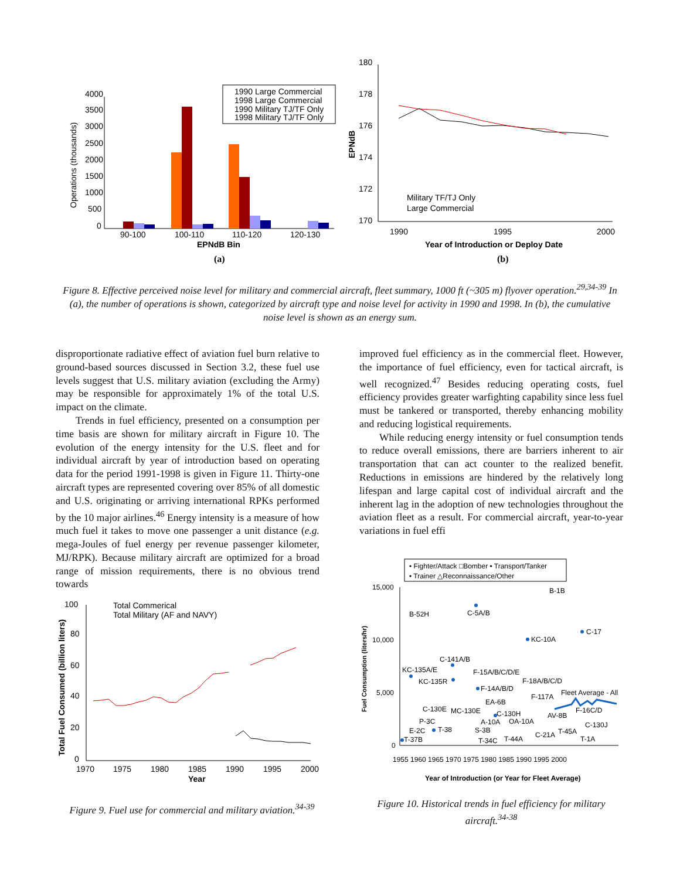4000
3500
3000
2500
2000
1500
1000
500
0
Operations (thousands)
90-100
100-110
110-120
120-130
EPNdB Bin
(a)
1990 Large Commercial
1998 Large Commercial
1990 Military TJ/TF Only
1998 Military TJ/TF Only
180
178
176
174
172
170
EPNdB
1990
1995
2000
Year of Introduction or Deploy Date
(b)
Military TF/TJ Only
Large Commercial
Figure 8. Effective perceived noise level for military and commercial aircraft, fleet summary, 1000 ft (~305 m) flyover operation.<sup>29,34-39</sup> In (a), the number of operations is shown, categorized by aircraft type and noise level for activity in 1990 and 1998. In (b), the cumulative noise level is shown as an energy sum.
disproportionate radiative effect of aviation fuel burn relative to ground-based sources discussed in Section 3.2, these fuel use levels suggest that U.S. military aviation (excluding the Army) may be responsible for approximately 1% of the total U.S. impact on the climate.
Trends in fuel efficiency, presented on a consumption per time basis are shown for military aircraft in Figure 10. The evolution of the energy intensity for the U.S. fleet and for individual aircraft by year of introduction based on operating data for the period 1991-1998 is given in Figure 11. Thirty-one aircraft types are represented covering over 85% of all domestic and U.S. originating or arriving international RPKs performed by the 10 major airlines.<sup>46</sup> Energy intensity is a measure of how much fuel it takes to move one passenger a unit distance (e.g. mega-Joules of fuel energy per revenue passenger kilometer, MJ/RPK). Because military aircraft are optimized for a broad range of mission requirements, there is no obvious trend towards
improved fuel efficiency as in the commercial fleet. However, the importance of fuel efficiency, even for tactical aircraft, is well recognized.<sup>47</sup> Besides reducing operating costs, fuel efficiency provides greater warfighting capability since less fuel must be tankered or transported, thereby enhancing mobility and reducing logistical requirements.
While reducing energy intensity or fuel consumption tends to reduce overall emissions, there are barriers inherent to air transportation that can act counter to the realized benefit. Reductions in emissions are hindered by the relatively long lifespan and large capital cost of individual aircraft and the inherent lag in the adoption of new technologies throughout the aviation fleet as a result. For commercial aircraft, year-to-year variations in fuel effi
100
80
60
40
20
0
Total Fuel Consumed (billion liters)
1970
1975
1980
1985
1990
1995
2000
Year
Total Commerical
Total Military (AF and NAVY)
Figure 9. Fuel use for commercial and military aviation.<sup>34-39</sup>
• Fighter/Attack □Bomber • Transport/Tanker
• Trainer △Reconnaissance/Other
15,000
10,000
5,000
0
Fuel Consumption (liters/hr)
B-1B
B-52H
C-5A/B
C-17
KC-10A
C-141A/B
KC-135A/E
KC-135R
F-15A/B/C/D/E
F-14A/B/D
F-18A/B/C/D
F-117A
Fleet Average - All
EA-6B
F-16C/D
C-130E
MC-130E
C-130H
AV-8B
P-3C
A-10A
OA-10A
C-130J
E-2C
T-38
S-3B
T-45A
T-37B
T-34C
T-44A
C-21A
T-1A
1955 1960 1965 1970 1975 1980 1985 1990 1995 2000
Year of Introduction (or Year for Fleet Average)
Figure 10. Historical trends in fuel efficiency for military aircraft.<sup>34-38</sup>